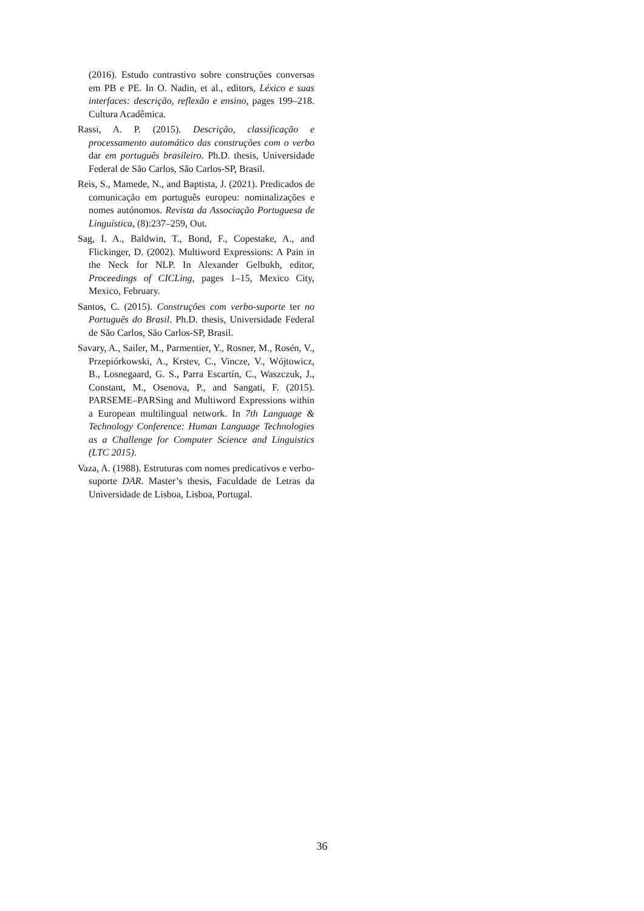(2016). Estudo contrastivo sobre construções conversas em PB e PE. In O. Nadin, et al., editors, Léxico e suas interfaces: descrição, reflexão e ensino, pages 199–218. Cultura Acadêmica.
Rassi, A. P. (2015). Descrição, classificação e processamento automático das construções com o verbo dar em português brasileiro. Ph.D. thesis, Universidade Federal de São Carlos, São Carlos-SP, Brasil.
Reis, S., Mamede, N., and Baptista, J. (2021). Predicados de comunicação em português europeu: nominalizações e nomes autónomos. Revista da Associação Portuguesa de Linguística, (8):237–259, Out.
Sag, I. A., Baldwin, T., Bond, F., Copestake, A., and Flickinger, D. (2002). Multiword Expressions: A Pain in the Neck for NLP. In Alexander Gelbukh, editor, Proceedings of CICLing, pages 1–15, Mexico City, Mexico, February.
Santos, C. (2015). Construções com verbo-suporte ter no Português do Brasil. Ph.D. thesis, Universidade Federal de São Carlos, São Carlos-SP, Brasil.
Savary, A., Sailer, M., Parmentier, Y., Rosner, M., Rosén, V., Przepiórkowski, A., Krstev, C., Vincze, V., Wójtowicz, B., Losnegaard, G. S., Parra Escartín, C., Waszczuk, J., Constant, M., Osenova, P., and Sangati, F. (2015). PARSEME–PARSing and Multiword Expressions within a European multilingual network. In 7th Language & Technology Conference: Human Language Technologies as a Challenge for Computer Science and Linguistics (LTC 2015).
Vaza, A. (1988). Estruturas com nomes predicativos e verbo-suporte DAR. Master’s thesis, Faculdade de Letras da Universidade de Lisboa, Lisboa, Portugal.
36